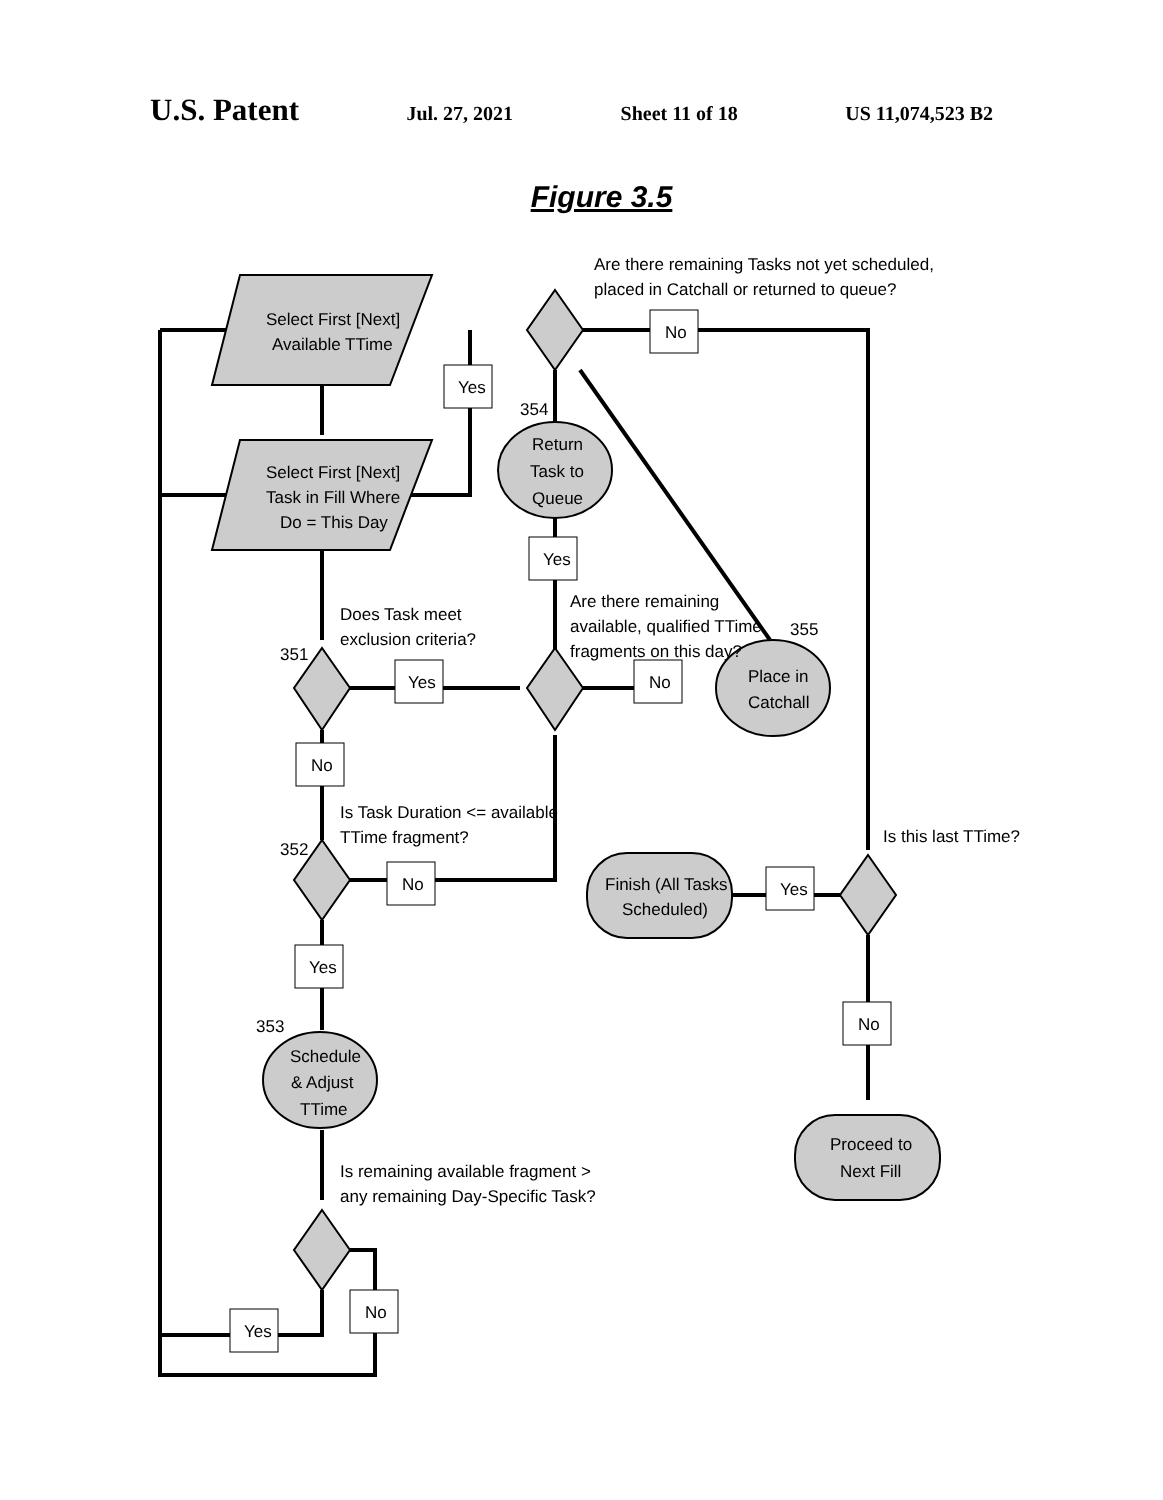U.S. Patent Jul. 27, 2021 Sheet 11 of 18 US 11,074,523 B2
Figure 3.5
Select First [Next]
Available TTime
Select First [Next]
Task in Fill Where
Do = This Day
Are there remaining Tasks not yet scheduled,
placed in Catchall or returned to queue?
No
Yes
354
Return
Task to
Queue
Yes
Does Task meet
exclusion criteria?
351
Are there remaining
available, qualified TTime
fragments on this day?
355
Yes
No
Place in
Catchall
No
Is Task Duration <= available
TTime fragment?
352
No
Is this last TTime?
Finish (All Tasks
Scheduled)
Yes
Yes
353
No
Schedule
& Adjust
TTime
Is remaining available fragment >
any remaining Day-Specific Task?
Proceed to
Next Fill
No
Yes